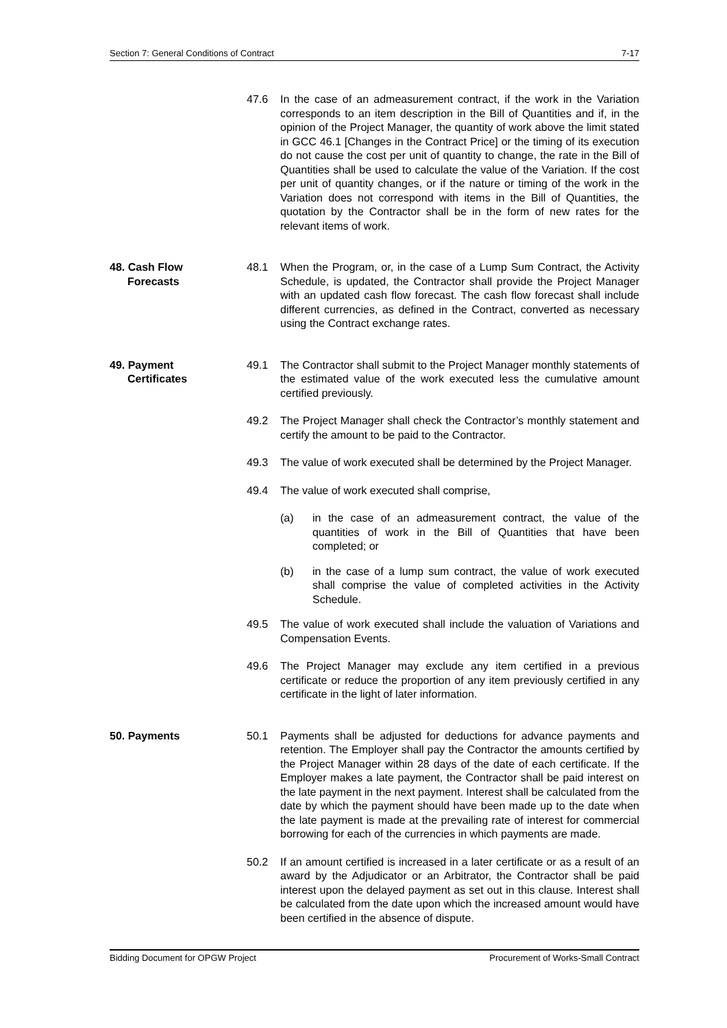Section 7: General Conditions of Contract 7-17
47.6 In the case of an admeasurement contract, if the work in the Variation corresponds to an item description in the Bill of Quantities and if, in the opinion of the Project Manager, the quantity of work above the limit stated in GCC 46.1 [Changes in the Contract Price] or the timing of its execution do not cause the cost per unit of quantity to change, the rate in the Bill of Quantities shall be used to calculate the value of the Variation. If the cost per unit of quantity changes, or if the nature or timing of the work in the Variation does not correspond with items in the Bill of Quantities, the quotation by the Contractor shall be in the form of new rates for the relevant items of work.
48. Cash Flow
Forecasts
48.1 When the Program, or, in the case of a Lump Sum Contract, the Activity Schedule, is updated, the Contractor shall provide the Project Manager with an updated cash flow forecast. The cash flow forecast shall include different currencies, as defined in the Contract, converted as necessary using the Contract exchange rates.
49. Payment
Certificates
49.1 The Contractor shall submit to the Project Manager monthly statements of the estimated value of the work executed less the cumulative amount certified previously.
49.2 The Project Manager shall check the Contractor’s monthly statement and certify the amount to be paid to the Contractor.
49.3 The value of work executed shall be determined by the Project Manager.
49.4 The value of work executed shall comprise,
(a) in the case of an admeasurement contract, the value of the quantities of work in the Bill of Quantities that have been completed; or
(b) in the case of a lump sum contract, the value of work executed shall comprise the value of completed activities in the Activity Schedule.
49.5 The value of work executed shall include the valuation of Variations and Compensation Events.
49.6 The Project Manager may exclude any item certified in a previous certificate or reduce the proportion of any item previously certified in any certificate in the light of later information.
50. Payments 50.1 Payments shall be adjusted for deductions for advance payments and retention. The Employer shall pay the Contractor the amounts certified by the Project Manager within 28 days of the date of each certificate. If the Employer makes a late payment, the Contractor shall be paid interest on the late payment in the next payment. Interest shall be calculated from the date by which the payment should have been made up to the date when the late payment is made at the prevailing rate of interest for commercial borrowing for each of the currencies in which payments are made.
50.2 If an amount certified is increased in a later certificate or as a result of an award by the Adjudicator or an Arbitrator, the Contractor shall be paid interest upon the delayed payment as set out in this clause. Interest shall be calculated from the date upon which the increased amount would have been certified in the absence of dispute.
Bidding Document for OPGW Project Procurement of Works-Small Contract